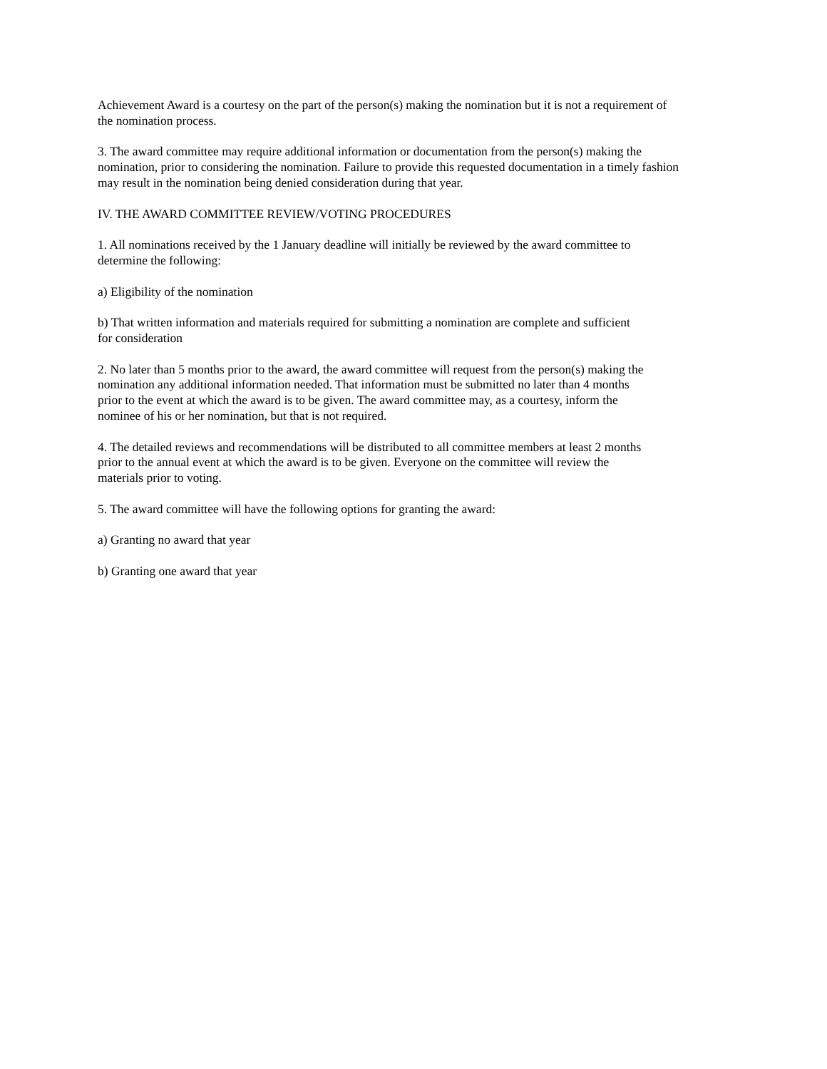Achievement Award is a courtesy on the part of the person(s) making the nomination but it is not a requirement of
the nomination process.
3. The award committee may require additional information or documentation from the person(s) making the
nomination, prior to considering the nomination. Failure to provide this requested documentation in a timely fashion
may result in the nomination being denied consideration during that year.
IV. THE AWARD COMMITTEE REVIEW/VOTING PROCEDURES
1. All nominations received by the 1 January deadline will initially be reviewed by the award committee to
determine the following:
a) Eligibility of the nomination
b) That written information and materials required for submitting a nomination are complete and sufficient
for consideration
2. No later than 5 months prior to the award, the award committee will request from the person(s) making the
nomination any additional information needed. That information must be submitted no later than 4 months
prior to the event at which the award is to be given. The award committee may, as a courtesy, inform the
nominee of his or her nomination, but that is not required.
4. The detailed reviews and recommendations will be distributed to all committee members at least 2 months
prior to the annual event at which the award is to be given. Everyone on the committee will review the
materials prior to voting.
5. The award committee will have the following options for granting the award:
a) Granting no award that year
b) Granting one award that year